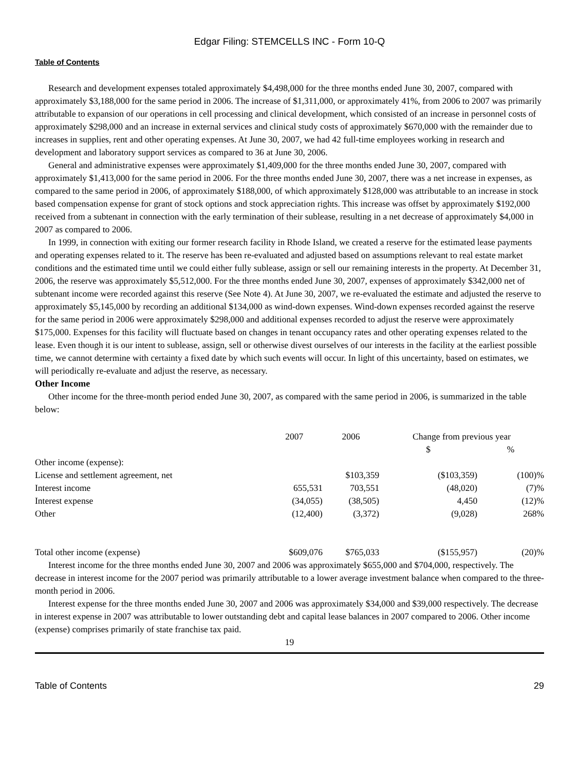Edgar Filing: STEMCELLS INC - Form 10-Q
Table of Contents
Research and development expenses totaled approximately $4,498,000 for the three months ended June 30, 2007, compared with approximately $3,188,000 for the same period in 2006. The increase of $1,311,000, or approximately 41%, from 2006 to 2007 was primarily attributable to expansion of our operations in cell processing and clinical development, which consisted of an increase in personnel costs of approximately $298,000 and an increase in external services and clinical study costs of approximately $670,000 with the remainder due to increases in supplies, rent and other operating expenses. At June 30, 2007, we had 42 full-time employees working in research and development and laboratory support services as compared to 36 at June 30, 2006.
General and administrative expenses were approximately $1,409,000 for the three months ended June 30, 2007, compared with approximately $1,413,000 for the same period in 2006. For the three months ended June 30, 2007, there was a net increase in expenses, as compared to the same period in 2006, of approximately $188,000, of which approximately $128,000 was attributable to an increase in stock based compensation expense for grant of stock options and stock appreciation rights. This increase was offset by approximately $192,000 received from a subtenant in connection with the early termination of their sublease, resulting in a net decrease of approximately $4,000 in 2007 as compared to 2006.
In 1999, in connection with exiting our former research facility in Rhode Island, we created a reserve for the estimated lease payments and operating expenses related to it. The reserve has been re-evaluated and adjusted based on assumptions relevant to real estate market conditions and the estimated time until we could either fully sublease, assign or sell our remaining interests in the property. At December 31, 2006, the reserve was approximately $5,512,000. For the three months ended June 30, 2007, expenses of approximately $342,000 net of subtenant income were recorded against this reserve (See Note 4). At June 30, 2007, we re-evaluated the estimate and adjusted the reserve to approximately $5,145,000 by recording an additional $134,000 as wind-down expenses. Wind-down expenses recorded against the reserve for the same period in 2006 were approximately $298,000 and additional expenses recorded to adjust the reserve were approximately $175,000. Expenses for this facility will fluctuate based on changes in tenant occupancy rates and other operating expenses related to the lease. Even though it is our intent to sublease, assign, sell or otherwise divest ourselves of our interests in the facility at the earliest possible time, we cannot determine with certainty a fixed date by which such events will occur. In light of this uncertainty, based on estimates, we will periodically re-evaluate and adjust the reserve, as necessary.
Other Income
Other income for the three-month period ended June 30, 2007, as compared with the same period in 2006, is summarized in the table below:
| | 2007 | 2006 | Change from previous year | |
| --- | --- | --- | --- | --- |
| | | | $ | % |
| Other income (expense): | | | | |
| License and settlement agreement, net | | $103,359 | ($103,359) | (100)% |
| Interest income | 655,531 | 703,551 | (48,020) | (7)% |
| Interest expense | (34,055) | (38,505) | 4,450 | (12)% |
| Other | (12,400) | (3,372) | (9,028) | 268% |
| Total other income (expense) | $609,076 | $765,033 | ($155,957) | (20)% |
Interest income for the three months ended June 30, 2007 and 2006 was approximately $655,000 and $704,000, respectively. The decrease in interest income for the 2007 period was primarily attributable to a lower average investment balance when compared to the three-month period in 2006.
Interest expense for the three months ended June 30, 2007 and 2006 was approximately $34,000 and $39,000 respectively. The decrease in interest expense in 2007 was attributable to lower outstanding debt and capital lease balances in 2007 compared to 2006. Other income (expense) comprises primarily of state franchise tax paid.
19
Table of Contents 29